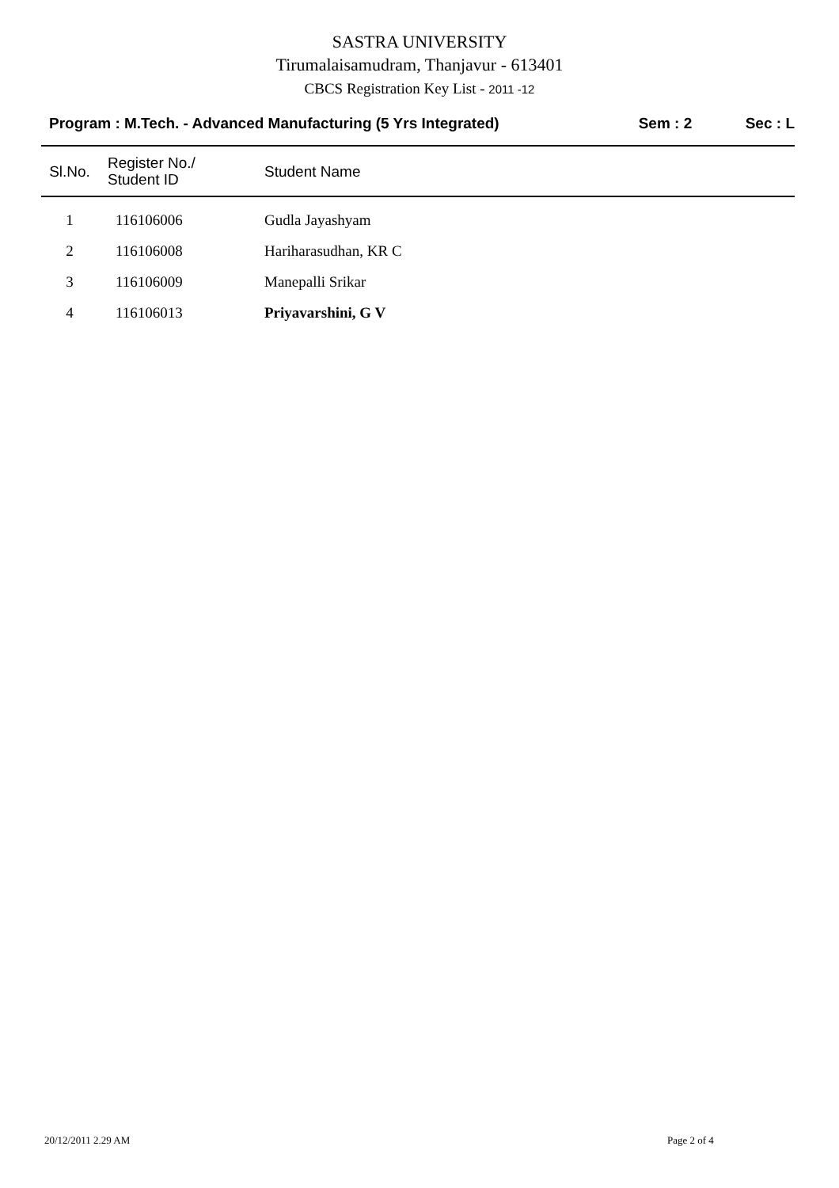SASTRA UNIVERSITY
Tirumalaisamudram, Thanjavur - 613401
CBCS Registration Key List - 2011 -12
Program : M.Tech. - Advanced Manufacturing (5 Yrs Integrated) Sem : 2 Sec : L
| Sl.No. | Register No./ Student ID | Student Name |
| --- | --- | --- |
| 1 | 116106006 | Gudla Jayashyam |
| 2 | 116106008 | Hariharasudhan, KR C |
| 3 | 116106009 | Manepalli Srikar |
| 4 | 116106013 | Priyavarshini, G V |
20/12/2011 2.29 AM Page 2 of 4